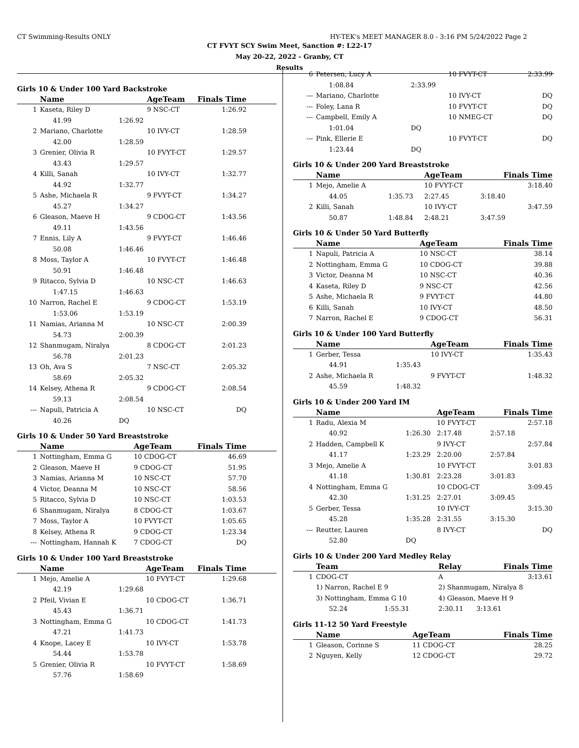CT Swimming-Results ONLY HY-TEK's MEET MANAGER 8.0 - 3:16 PM 5/24/2022 Page 2
CT FVYT SCY Swim Meet, Sanction #: L22-17
May 20-22, 2022 - Granby, CT
Results
Girls 10 & Under 100 Yard Backstroke
| | Name | | AgeTeam | Finals Time | |
| --- | --- | --- | --- | --- | --- |
| 1 | Kaseta, Riley D | | 9 NSC-CT | 1:26.92 | |
| | 41.99 | 1:26.92 | | | |
| 2 | Mariano, Charlotte | | 10 IVY-CT | 1:28.59 | |
| | 42.00 | 1:28.59 | | | |
| 3 | Grenier, Olivia R | | 10 FVYT-CT | 1:29.57 | |
| | 43.43 | 1:29.57 | | | |
| 4 | Killi, Sanah | | 10 IVY-CT | 1:32.77 | |
| | 44.92 | 1:32.77 | | | |
| 5 | Ashe, Michaela R | | 9 FVYT-CT | 1:34.27 | |
| | 45.27 | 1:34.27 | | | |
| 6 | Gleason, Maeve H | | 9 CDOG-CT | 1:43.56 | |
| | 49.11 | 1:43.56 | | | |
| 7 | Ennis, Lily A | | 9 FVYT-CT | 1:46.46 | |
| | 50.08 | 1:46.46 | | | |
| 8 | Moss, Taylor A | | 10 FVYT-CT | 1:46.48 | |
| | 50.91 | 1:46.48 | | | |
| 9 | Ritacco, Sylvia D | | 10 NSC-CT | 1:46.63 | |
| | 1:47.15 | 1:46.63 | | | |
| 10 | Narron, Rachel E | | 9 CDOG-CT | 1:53.19 | |
| | 1:53.06 | 1:53.19 | | | |
| 11 | Namias, Arianna M | | 10 NSC-CT | 2:00.39 | |
| | 54.73 | 2:00.39 | | | |
| 12 | Shanmugam, Niralya | | 8 CDOG-CT | 2:01.23 | |
| | 56.78 | 2:01.23 | | | |
| 13 | Oh, Ava S | | 7 NSC-CT | 2:05.32 | |
| | 58.69 | 2:05.32 | | | |
| 14 | Kelsey, Athena R | | 9 CDOG-CT | 2:08.54 | |
| | 59.13 | 2:08.54 | | | |
| --- | Napuli, Patricia A | | 10 NSC-CT | DQ | |
| | 40.26 | DQ | | | |
Girls 10 & Under 50 Yard Breaststroke
| | Name | AgeTeam | Finals Time | |
| --- | --- | --- | --- | --- |
| 1 | Nottingham, Emma G | 10 CDOG-CT | 46.69 | |
| 2 | Gleason, Maeve H | 9 CDOG-CT | 51.95 | |
| 3 | Namias, Arianna M | 10 NSC-CT | 57.70 | |
| 4 | Victor, Deanna M | 10 NSC-CT | 58.56 | |
| 5 | Ritacco, Sylvia D | 10 NSC-CT | 1:03.53 | |
| 6 | Shanmugam, Niralya | 8 CDOG-CT | 1:03.67 | |
| 7 | Moss, Taylor A | 10 FVYT-CT | 1:05.65 | |
| 8 | Kelsey, Athena R | 9 CDOG-CT | 1:23.34 | |
| --- | Nottingham, Hannah K | 7 CDOG-CT | DQ | |
Girls 10 & Under 100 Yard Breaststroke
| | Name | | AgeTeam | Finals Time | |
| --- | --- | --- | --- | --- | --- |
| 1 | Mejo, Amelie A | | 10 FVYT-CT | 1:29.68 | |
| | 42.19 | 1:29.68 | | | |
| 2 | Pfeil, Vivian E | | 10 CDOG-CT | 1:36.71 | |
| | 45.43 | 1:36.71 | | | |
| 3 | Nottingham, Emma G | | 10 CDOG-CT | 1:41.73 | |
| | 47.21 | 1:41.73 | | | |
| 4 | Knope, Lacey E | | 10 IVY-CT | 1:53.78 | |
| | 54.44 | 1:53.78 | | | |
| 5 | Grenier, Olivia R | | 10 FVYT-CT | 1:58.69 | |
| | 57.76 | 1:58.69 | | | |
| 6 | Petersen, Lucy A | | 10 FVYT-CT | | 2:33.99 |
| | 1:08.84 | 2:33.99 | | | |
| --- | Mariano, Charlotte | | 10 IVY-CT | | DQ |
| --- | Foley, Lana R | | 10 FVYT-CT | | DQ |
| --- | Campbell, Emily A | | 10 NMEG-CT | | DQ |
| | 1:01.04 | DQ | | | |
| --- | Pink, Ellerie E | | 10 FVYT-CT | | DQ |
| | 1:23.44 | DQ | | | |
Girls 10 & Under 200 Yard Breaststroke
| | Name | | AgeTeam | Finals Time | |
| --- | --- | --- | --- | --- | --- |
| 1 | Mejo, Amelie A | | 10 FVYT-CT | | 3:18.40 |
| | 44.05 | 1:35.73 | 2:27.45 | 3:18.40 | |
| 2 | Killi, Sanah | | 10 IVY-CT | | 3:47.59 |
| | 50.87 | 1:48.84 | 2:48.21 | 3:47.59 | |
Girls 10 & Under 50 Yard Butterfly
| | Name | AgeTeam | Finals Time |
| --- | --- | --- | --- |
| 1 | Napuli, Patricia A | 10 NSC-CT | 38.14 |
| 2 | Nottingham, Emma G | 10 CDOG-CT | 39.88 |
| 3 | Victor, Deanna M | 10 NSC-CT | 40.36 |
| 4 | Kaseta, Riley D | 9 NSC-CT | 42.56 |
| 5 | Ashe, Michaela R | 9 FVYT-CT | 44.80 |
| 6 | Killi, Sanah | 10 IVY-CT | 48.50 |
| 7 | Narron, Rachel E | 9 CDOG-CT | 56.31 |
Girls 10 & Under 100 Yard Butterfly
| | Name | | AgeTeam | Finals Time |
| --- | --- | --- | --- | --- |
| 1 | Gerber, Tessa | | 10 IVY-CT | 1:35.43 |
| | 44.91 | 1:35.43 | | |
| 2 | Ashe, Michaela R | | 9 FVYT-CT | 1:48.32 |
| | 45.59 | 1:48.32 | | |
Girls 10 & Under 200 Yard IM
| | Name | | AgeTeam | Finals Time | |
| --- | --- | --- | --- | --- | --- |
| 1 | Radu, Alexia M | | 10 FVYT-CT | | 2:57.18 |
| | 40.92 | 1:26.30 | 2:17.48 | 2:57.18 | |
| 2 | Hadden, Campbell K | | 9 IVY-CT | | 2:57.84 |
| | 41.17 | 1:23.29 | 2:20.00 | 2:57.84 | |
| 3 | Mejo, Amelie A | | 10 FVYT-CT | | 3:01.83 |
| | 41.18 | 1:30.81 | 2:23.28 | 3:01.83 | |
| 4 | Nottingham, Emma G | | 10 CDOG-CT | | 3:09.45 |
| | 42.30 | 1:31.25 | 2:27.01 | 3:09.45 | |
| 5 | Gerber, Tessa | | 10 IVY-CT | | 3:15.30 |
| | 45.28 | 1:35.28 | 2:31.55 | 3:15.30 | |
| --- | Reutter, Lauren | | 8 IVY-CT | | DQ |
| | 52.80 | DQ | | | |
Girls 10 & Under 200 Yard Medley Relay
| | Team | | Relay | Finals Time | |
| --- | --- | --- | --- | --- | --- |
| 1 | CDOG-CT | | A | | 3:13.61 |
| | 1) Narron, Rachel E 9 | | 2) Shanmugam, Niralya 8 | | |
| | 3) Nottingham, Emma G 10 | | 4) Gleason, Maeve H 9 | | |
| | 52.24 | 1:55.31 | 2:30.11 | 3:13.61 | |
Girls 11-12 50 Yard Freestyle
| | Name | AgeTeam | Finals Time |
| --- | --- | --- | --- |
| 1 | Gleason, Corinne S | 11 CDOG-CT | 28.25 |
| 2 | Nguyen, Kelly | 12 CDOG-CT | 29.72 |